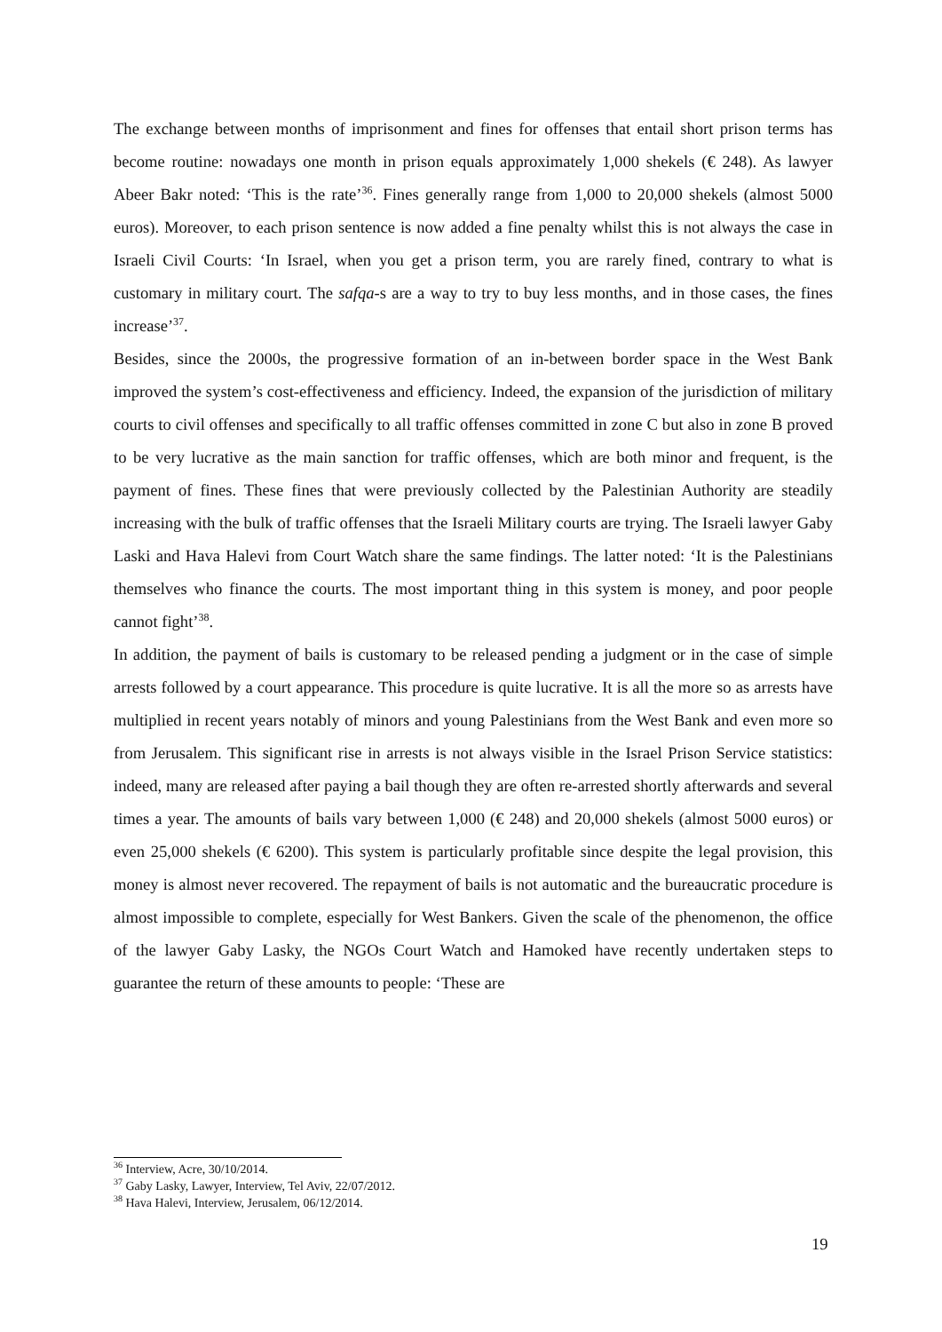The exchange between months of imprisonment and fines for offenses that entail short prison terms has become routine: nowadays one month in prison equals approximately 1,000 shekels (€ 248). As lawyer Abeer Bakr noted: ‘This is the rate’<sup>36</sup>. Fines generally range from 1,000 to 20,000 shekels (almost 5000 euros). Moreover, to each prison sentence is now added a fine penalty whilst this is not always the case in Israeli Civil Courts: ‘In Israel, when you get a prison term, you are rarely fined, contrary to what is customary in military court. The safqa-s are a way to try to buy less months, and in those cases, the fines increase’<sup>37</sup>.
Besides, since the 2000s, the progressive formation of an in-between border space in the West Bank improved the system’s cost-effectiveness and efficiency. Indeed, the expansion of the jurisdiction of military courts to civil offenses and specifically to all traffic offenses committed in zone C but also in zone B proved to be very lucrative as the main sanction for traffic offenses, which are both minor and frequent, is the payment of fines. These fines that were previously collected by the Palestinian Authority are steadily increasing with the bulk of traffic offenses that the Israeli Military courts are trying. The Israeli lawyer Gaby Laski and Hava Halevi from Court Watch share the same findings. The latter noted: ‘It is the Palestinians themselves who finance the courts. The most important thing in this system is money, and poor people cannot fight’<sup>38</sup>.
In addition, the payment of bails is customary to be released pending a judgment or in the case of simple arrests followed by a court appearance. This procedure is quite lucrative. It is all the more so as arrests have multiplied in recent years notably of minors and young Palestinians from the West Bank and even more so from Jerusalem. This significant rise in arrests is not always visible in the Israel Prison Service statistics: indeed, many are released after paying a bail though they are often re-arrested shortly afterwards and several times a year. The amounts of bails vary between 1,000 (€ 248) and 20,000 shekels (almost 5000 euros) or even 25,000 shekels (€ 6200). This system is particularly profitable since despite the legal provision, this money is almost never recovered. The repayment of bails is not automatic and the bureaucratic procedure is almost impossible to complete, especially for West Bankers. Given the scale of the phenomenon, the office of the lawyer Gaby Lasky, the NGOs Court Watch and Hamoked have recently undertaken steps to guarantee the return of these amounts to people: ‘These are
<sup>36</sup> Interview, Acre, 30/10/2014.
<sup>37</sup> Gaby Lasky, Lawyer, Interview, Tel Aviv, 22/07/2012.
<sup>38</sup> Hava Halevi, Interview, Jerusalem, 06/12/2014.
19